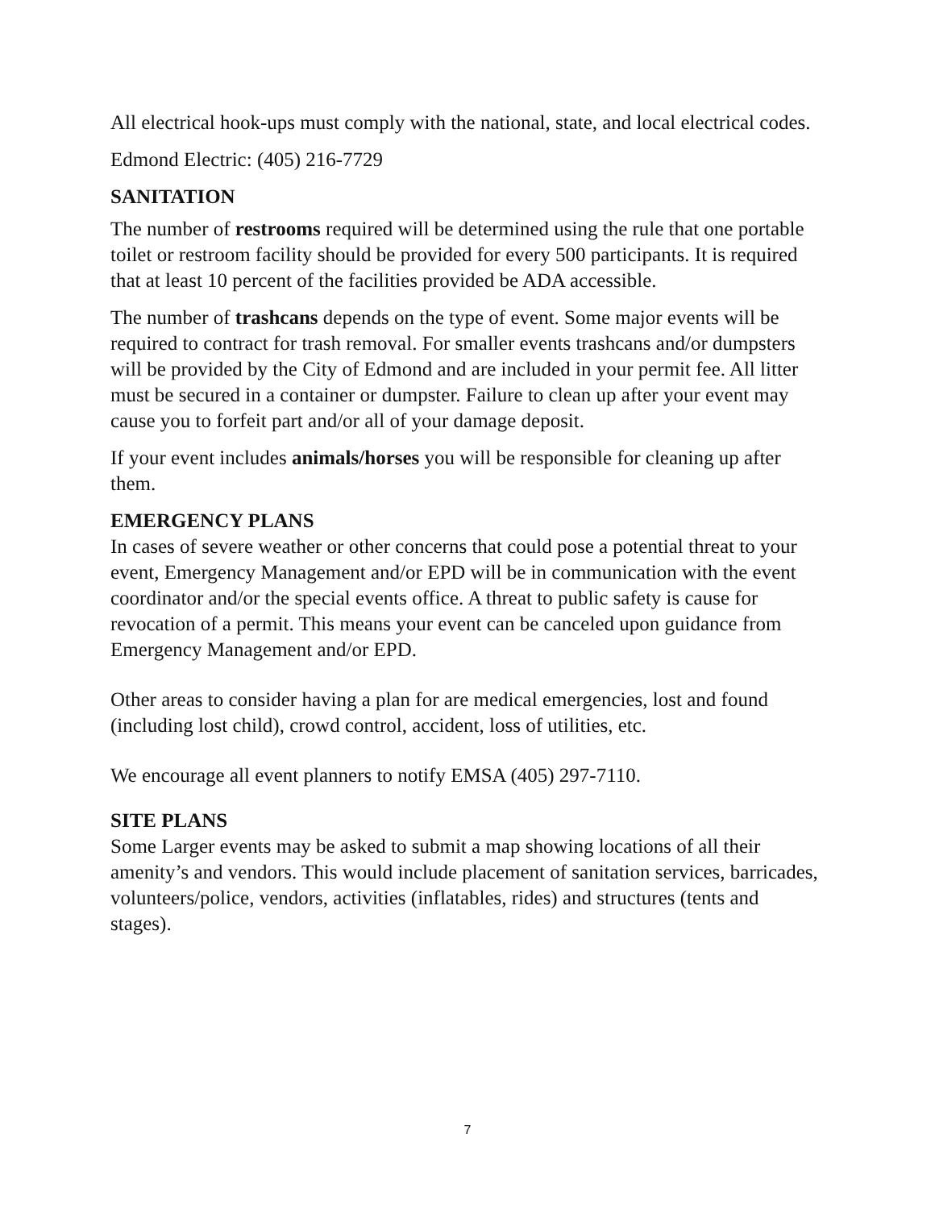All electrical hook-ups must comply with the national, state, and local electrical codes.
Edmond Electric: (405) 216-7729
SANITATION
The number of restrooms required will be determined using the rule that one portable toilet or restroom facility should be provided for every 500 participants. It is required that at least 10 percent of the facilities provided be ADA accessible.
The number of trashcans depends on the type of event. Some major events will be required to contract for trash removal. For smaller events trashcans and/or dumpsters will be provided by the City of Edmond and are included in your permit fee. All litter must be secured in a container or dumpster. Failure to clean up after your event may cause you to forfeit part and/or all of your damage deposit.
If your event includes animals/horses you will be responsible for cleaning up after them.
EMERGENCY PLANS
In cases of severe weather or other concerns that could pose a potential threat to your event, Emergency Management and/or EPD will be in communication with the event coordinator and/or the special events office. A threat to public safety is cause for revocation of a permit. This means your event can be canceled upon guidance from Emergency Management and/or EPD.
Other areas to consider having a plan for are medical emergencies, lost and found (including lost child), crowd control, accident, loss of utilities, etc.
We encourage all event planners to notify EMSA (405) 297-7110.
SITE PLANS
Some Larger events may be asked to submit a map showing locations of all their amenity’s and vendors. This would include placement of sanitation services, barricades, volunteers/police, vendors, activities (inflatables, rides) and structures (tents and stages).
7